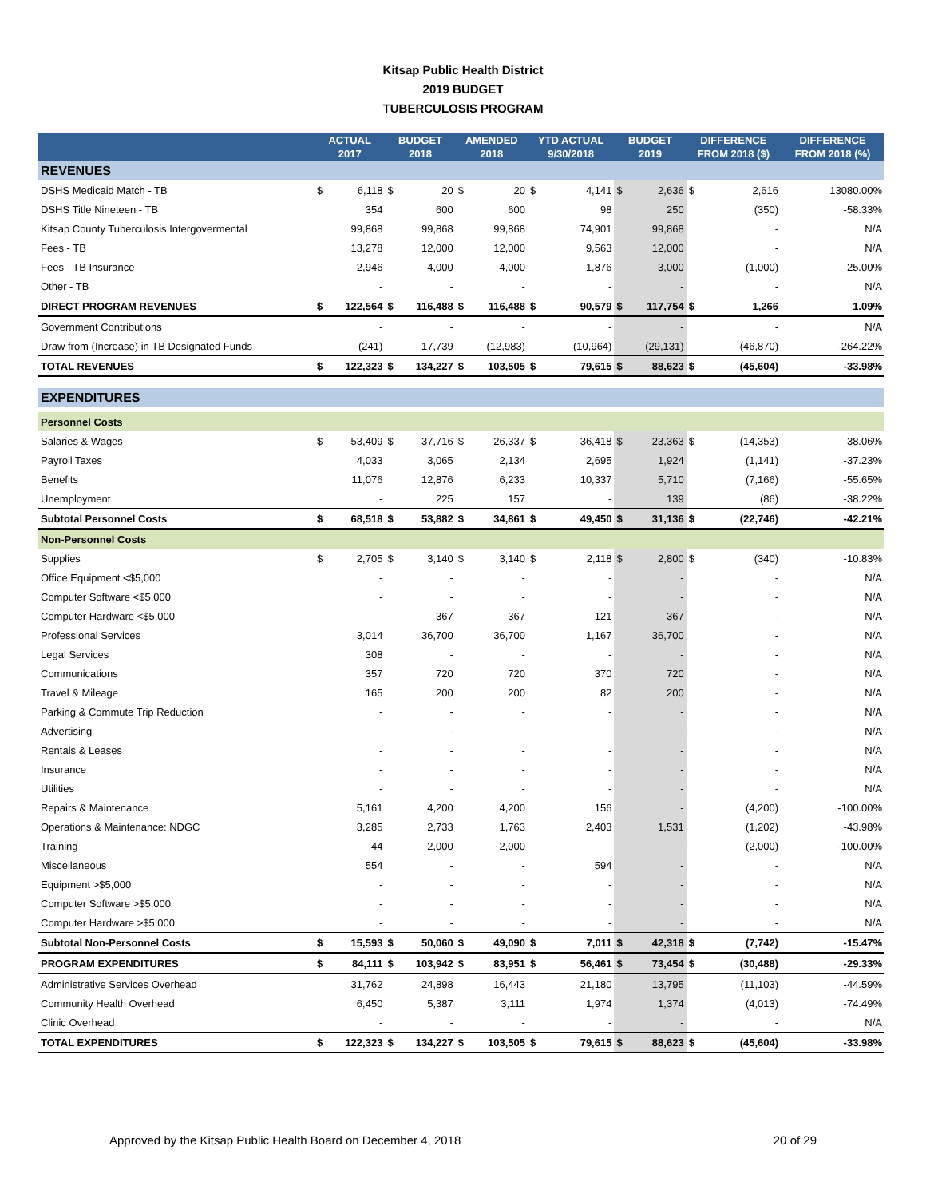Kitsap Public Health District
2019 BUDGET
TUBERCULOSIS PROGRAM
| | ACTUAL 2017 | | BUDGET 2018 | | AMENDED 2018 | | YTD ACTUAL 9/30/2018 | | BUDGET 2019 | | DIFFERENCE FROM 2018 ($) | | DIFFERENCE FROM 2018 (%) |
| --- | --- | --- | --- | --- | --- | --- | --- | --- | --- | --- | --- | --- | --- |
| REVENUES | | | | | | | | | | | | | |
| DSHS Medicaid Match - TB | $ | 6,118 | $ | 20 | $ | 20 | $ | 4,141 | $ | 2,636 | $ | 2,616 | 13080.00% |
| DSHS Title Nineteen - TB | | 354 | | 600 | | 600 | | 98 | | 250 | | (350) | -58.33% |
| Kitsap County Tuberculosis Intergovermental | | 99,868 | | 99,868 | | 99,868 | | 74,901 | | 99,868 | | - | N/A |
| Fees - TB | | 13,278 | | 12,000 | | 12,000 | | 9,563 | | 12,000 | | - | N/A |
| Fees - TB Insurance | | 2,946 | | 4,000 | | 4,000 | | 1,876 | | 3,000 | | (1,000) | -25.00% |
| Other - TB | | - | | - | | - | | - | | - | | - | N/A |
| DIRECT PROGRAM REVENUES | $ | 122,564 | $ | 116,488 | $ | 116,488 | $ | 90,579 | $ | 117,754 | $ | 1,266 | 1.09% |
| Government Contributions | | - | | - | | - | | - | | - | | - | N/A |
| Draw from (Increase) in TB Designated Funds | | (241) | | 17,739 | | (12,983) | | (10,964) | | (29,131) | | (46,870) | -264.22% |
| TOTAL REVENUES | $ | 122,323 | $ | 134,227 | $ | 103,505 | $ | 79,615 | $ | 88,623 | $ | (45,604) | -33.98% |
| EXPENDITURES | | | | | | | | | | | | | |
| Personnel Costs | | | | | | | | | | | | | |
| Salaries & Wages | $ | 53,409 | $ | 37,716 | $ | 26,337 | $ | 36,418 | $ | 23,363 | $ | (14,353) | -38.06% |
| Payroll Taxes | | 4,033 | | 3,065 | | 2,134 | | 2,695 | | 1,924 | | (1,141) | -37.23% |
| Benefits | | 11,076 | | 12,876 | | 6,233 | | 10,337 | | 5,710 | | (7,166) | -55.65% |
| Unemployment | | - | | 225 | | 157 | | - | | 139 | | (86) | -38.22% |
| Subtotal Personnel Costs | $ | 68,518 | $ | 53,882 | $ | 34,861 | $ | 49,450 | $ | 31,136 | $ | (22,746) | -42.21% |
| Non-Personnel Costs | | | | | | | | | | | | | |
| Supplies | $ | 2,705 | $ | 3,140 | $ | 3,140 | $ | 2,118 | $ | 2,800 | $ | (340) | -10.83% |
| Office Equipment <$5,000 | | - | | - | | - | | - | | - | | - | N/A |
| Computer Software <$5,000 | | - | | - | | - | | - | | - | | - | N/A |
| Computer Hardware <$5,000 | | - | | 367 | | 367 | | 121 | | 367 | | - | N/A |
| Professional Services | | 3,014 | | 36,700 | | 36,700 | | 1,167 | | 36,700 | | - | N/A |
| Legal Services | | 308 | | - | | - | | - | | - | | - | N/A |
| Communications | | 357 | | 720 | | 720 | | 370 | | 720 | | - | N/A |
| Travel & Mileage | | 165 | | 200 | | 200 | | 82 | | 200 | | - | N/A |
| Parking & Commute Trip Reduction | | - | | - | | - | | - | | - | | - | N/A |
| Advertising | | - | | - | | - | | - | | - | | - | N/A |
| Rentals & Leases | | - | | - | | - | | - | | - | | - | N/A |
| Insurance | | - | | - | | - | | - | | - | | - | N/A |
| Utilities | | - | | - | | - | | - | | - | | - | N/A |
| Repairs & Maintenance | | 5,161 | | 4,200 | | 4,200 | | 156 | | - | | (4,200) | -100.00% |
| Operations & Maintenance: NDGC | | 3,285 | | 2,733 | | 1,763 | | 2,403 | | 1,531 | | (1,202) | -43.98% |
| Training | | 44 | | 2,000 | | 2,000 | | - | | - | | (2,000) | -100.00% |
| Miscellaneous | | 554 | | - | | - | | 594 | | - | | - | N/A |
| Equipment >$5,000 | | - | | - | | - | | - | | - | | - | N/A |
| Computer Software >$5,000 | | - | | - | | - | | - | | - | | - | N/A |
| Computer Hardware >$5,000 | | - | | - | | - | | - | | - | | - | N/A |
| Subtotal Non-Personnel Costs | $ | 15,593 | $ | 50,060 | $ | 49,090 | $ | 7,011 | $ | 42,318 | $ | (7,742) | -15.47% |
| PROGRAM EXPENDITURES | $ | 84,111 | $ | 103,942 | $ | 83,951 | $ | 56,461 | $ | 73,454 | $ | (30,488) | -29.33% |
| Administrative Services Overhead | | 31,762 | | 24,898 | | 16,443 | | 21,180 | | 13,795 | | (11,103) | -44.59% |
| Community Health Overhead | | 6,450 | | 5,387 | | 3,111 | | 1,974 | | 1,374 | | (4,013) | -74.49% |
| Clinic Overhead | | - | | - | | - | | - | | - | | - | N/A |
| TOTAL EXPENDITURES | $ | 122,323 | $ | 134,227 | $ | 103,505 | $ | 79,615 | $ | 88,623 | $ | (45,604) | -33.98% |
Approved by the Kitsap Public Health Board on December 4, 2018 20 of 29